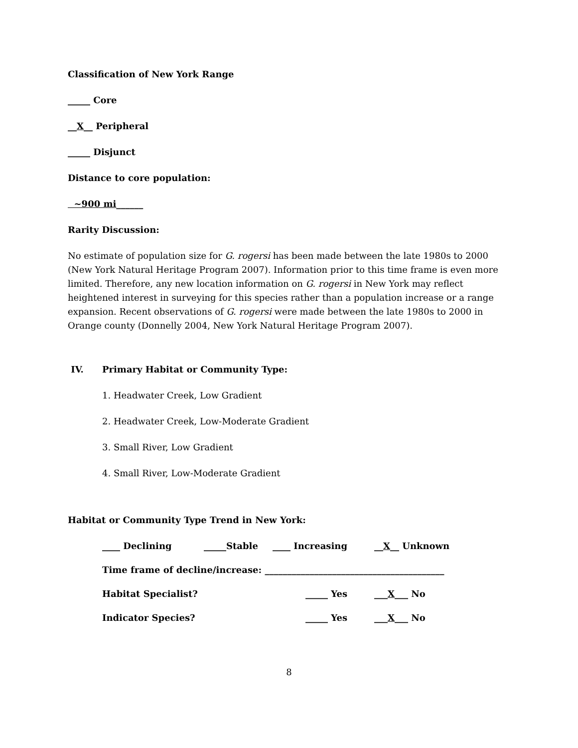Classification of New York Range
_____ Core
__X__ Peripheral
_____ Disjunct
Distance to core population:
~900 mi______
Rarity Discussion:
No estimate of population size for G. rogersi has been made between the late 1980s to 2000 (New York Natural Heritage Program 2007). Information prior to this time frame is even more limited. Therefore, any new location information on G. rogersi in New York may reflect heightened interest in surveying for this species rather than a population increase or a range expansion. Recent observations of G. rogersi were made between the late 1980s to 2000 in Orange county (Donnelly 2004, New York Natural Heritage Program 2007).
IV. Primary Habitat or Community Type:
1. Headwater Creek, Low Gradient
2. Headwater Creek, Low-Moderate Gradient
3. Small River, Low Gradient
4. Small River, Low-Moderate Gradient
Habitat or Community Type Trend in New York:
____ Declining _____Stable ____ Increasing __X__ Unknown
Time frame of decline/increase: ________________________________________
Habitat Specialist? _____ Yes ___X___ No
Indicator Species? _____ Yes ___X___ No
8